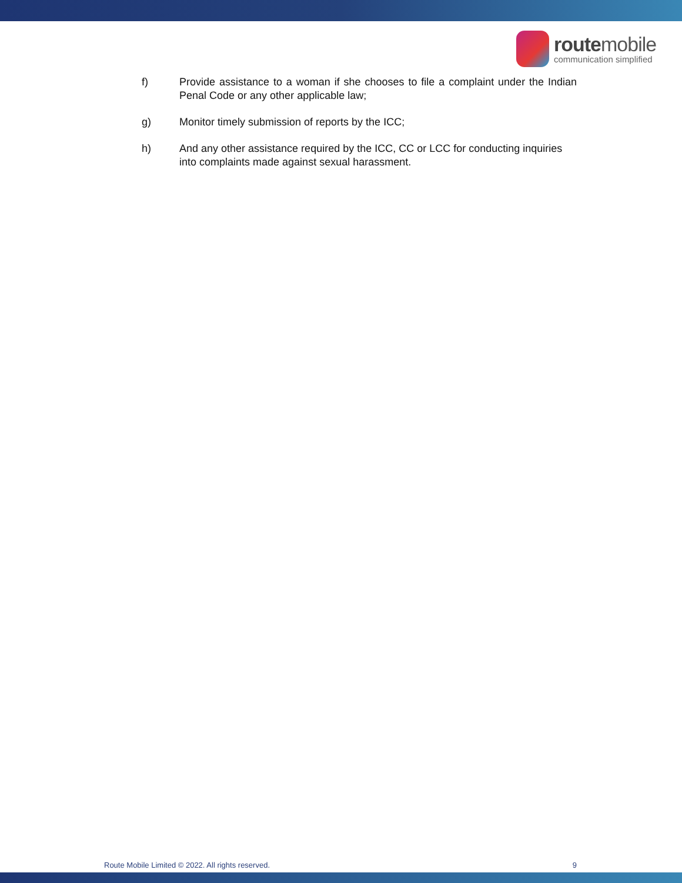routemobile
communication simplified
f) Provide assistance to a woman if she chooses to file a complaint under the Indian Penal Code or any other applicable law;
g) Monitor timely submission of reports by the ICC;
h) And any other assistance required by the ICC, CC or LCC for conducting inquiries into complaints made against sexual harassment.
Route Mobile Limited © 2022. All rights reserved. 9